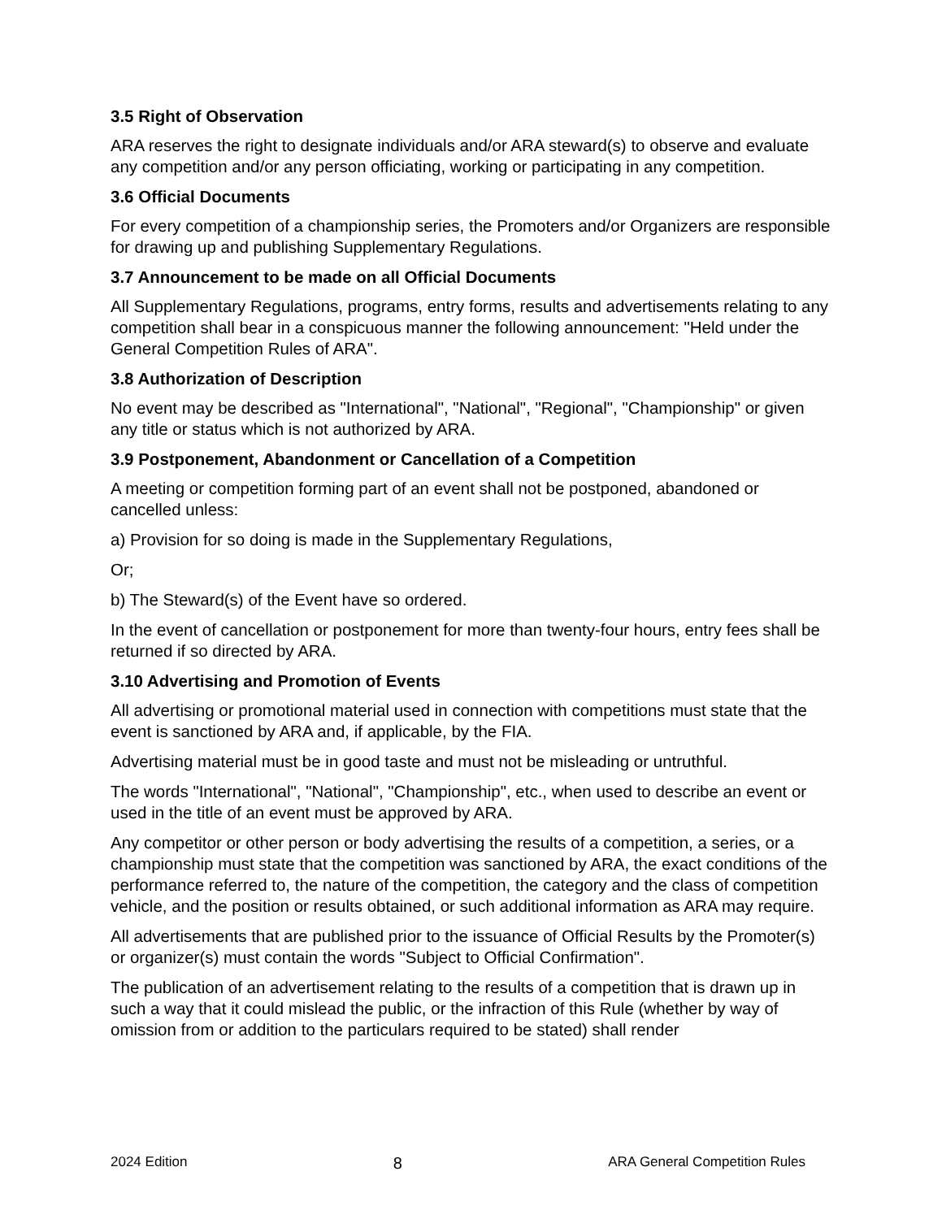3.5 Right of Observation
ARA reserves the right to designate individuals and/or ARA steward(s) to observe and evaluate any competition and/or any person officiating, working or participating in any competition.
3.6 Official Documents
For every competition of a championship series, the Promoters and/or Organizers are responsible for drawing up and publishing Supplementary Regulations.
3.7 Announcement to be made on all Official Documents
All Supplementary Regulations, programs, entry forms, results and advertisements relating to any competition shall bear in a conspicuous manner the following announcement: "Held under the General Competition Rules of ARA".
3.8 Authorization of Description
No event may be described as "International", "National", "Regional", "Championship" or given any title or status which is not authorized by ARA.
3.9 Postponement, Abandonment or Cancellation of a Competition
A meeting or competition forming part of an event shall not be postponed, abandoned or cancelled unless:
a) Provision for so doing is made in the Supplementary Regulations,
Or;
b) The Steward(s) of the Event have so ordered.
In the event of cancellation or postponement for more than twenty-four hours, entry fees shall be returned if so directed by ARA.
3.10 Advertising and Promotion of Events
All advertising or promotional material used in connection with competitions must state that the event is sanctioned by ARA and, if applicable, by the FIA.
Advertising material must be in good taste and must not be misleading or untruthful.
The words "International", "National", "Championship", etc., when used to describe an event or used in the title of an event must be approved by ARA.
Any competitor or other person or body advertising the results of a competition, a series, or a championship must state that the competition was sanctioned by ARA, the exact conditions of the performance referred to, the nature of the competition, the category and the class of competition vehicle, and the position or results obtained, or such additional information as ARA may require.
All advertisements that are published prior to the issuance of Official Results by the Promoter(s) or organizer(s) must contain the words "Subject to Official Confirmation".
The publication of an advertisement relating to the results of a competition that is drawn up in such a way that it could mislead the public, or the infraction of this Rule (whether by way of omission from or addition to the particulars required to be stated) shall render
2024 Edition 8 ARA General Competition Rules